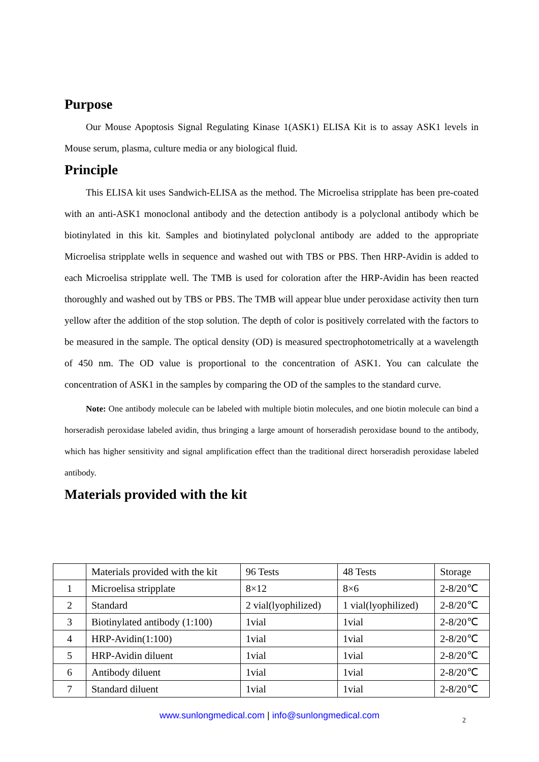Purpose
Our Mouse Apoptosis Signal Regulating Kinase 1(ASK1) ELISA Kit is to assay ASK1 levels in Mouse serum, plasma, culture media or any biological fluid.
Principle
This ELISA kit uses Sandwich-ELISA as the method. The Microelisa stripplate has been pre-coated with an anti-ASK1 monoclonal antibody and the detection antibody is a polyclonal antibody which be biotinylated in this kit. Samples and biotinylated polyclonal antibody are added to the appropriate Microelisa stripplate wells in sequence and washed out with TBS or PBS. Then HRP-Avidin is added to each Microelisa stripplate well. The TMB is used for coloration after the HRP-Avidin has been reacted thoroughly and washed out by TBS or PBS. The TMB will appear blue under peroxidase activity then turn yellow after the addition of the stop solution. The depth of color is positively correlated with the factors to be measured in the sample. The optical density (OD) is measured spectrophotometrically at a wavelength of 450 nm. The OD value is proportional to the concentration of ASK1. You can calculate the concentration of ASK1 in the samples by comparing the OD of the samples to the standard curve.
Note: One antibody molecule can be labeled with multiple biotin molecules, and one biotin molecule can bind a horseradish peroxidase labeled avidin, thus bringing a large amount of horseradish peroxidase bound to the antibody, which has higher sensitivity and signal amplification effect than the traditional direct horseradish peroxidase labeled antibody.
Materials provided with the kit
| | Materials provided with the kit | 96 Tests | 48 Tests | Storage |
| 1 | Microelisa stripplate | 8×12 | 8×6 | 2-8/20℃ |
| 2 | Standard | 2 vial(lyophilized) | 1 vial(lyophilized) | 2-8/20℃ |
| 3 | Biotinylated antibody (1:100) | 1vial | 1vial | 2-8/20℃ |
| 4 | HRP-Avidin(1:100) | 1vial | 1vial | 2-8/20℃ |
| 5 | HRP-Avidin diluent | 1vial | 1vial | 2-8/20℃ |
| 6 | Antibody diluent | 1vial | 1vial | 2-8/20℃ |
| 7 | Standard diluent | 1vial | 1vial | 2-8/20℃ |
www.sunlongmedical.com | info@sunlongmedical.com 2